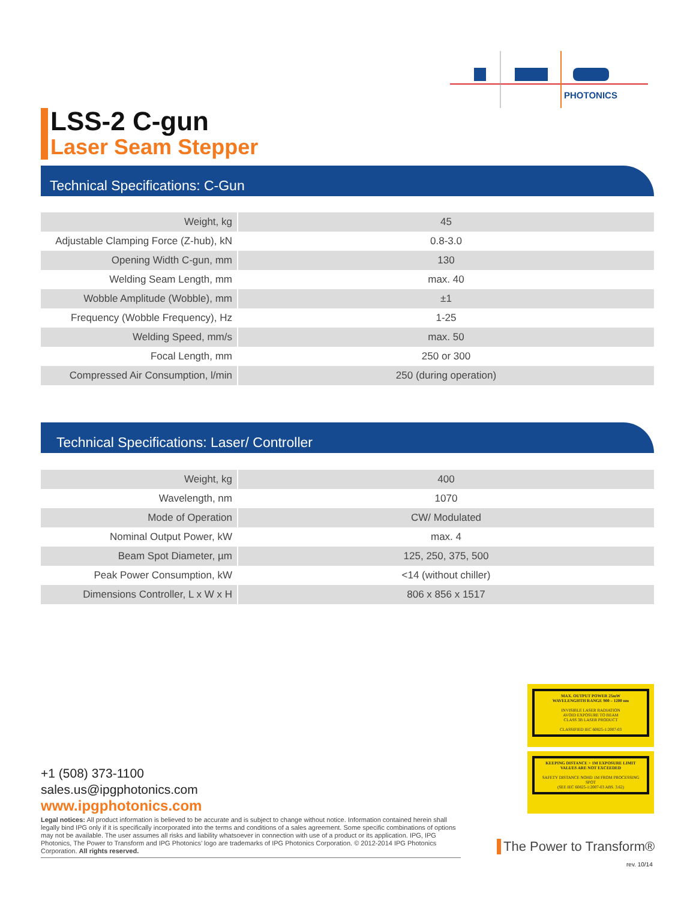PHOTONICS
LSS-2 C-gun
Laser Seam Stepper
Technical Specifications: C-Gun
| Weight, kg | 45 |
| Adjustable Clamping Force (Z-hub), kN | 0.8-3.0 |
| Opening Width C-gun, mm | 130 |
| Welding Seam Length, mm | max. 40 |
| Wobble Amplitude (Wobble), mm | ±1 |
| Frequency (Wobble Frequency), Hz | 1-25 |
| Welding Speed, mm/s | max. 50 |
| Focal Length, mm | 250 or 300 |
| Compressed Air Consumption, l/min | 250 (during operation) |
Technical Specifications: Laser/ Controller
| Weight, kg | 400 |
| Wavelength, nm | 1070 |
| Mode of Operation | CW/ Modulated |
| Nominal Output Power, kW | max. 4 |
| Beam Spot Diameter, µm | 125, 250, 375, 500 |
| Peak Power Consumption, kW | <14 (without chiller) |
| Dimensions Controller, L x W x H | 806 x 856 x 1517 |
MAX. OUTPUT POWER 25mW
WAVELENGHTH RANGE 900 – 1200 nm
INVISIBLE LASER RADIATION
AVOID EXPOSURE TO BEAM
CLASS 3B LASER PRODUCT
CLASSIFIED IEC 60825-1:2007-03
KEEPING DISTANCE > 1M EXPOSURE LIMIT VALUES ARE NOT EXCEEDED
SAFETY DISTANCE NOHD 1M FROM PROCESSING SPOT
(SEE IEC 60825-1:2007-03 ABS. 3.62)
+1 (508) 373-1100
sales.us@ipgphotonics.com
www.ipgphotonics.com
Legal notices: All product information is believed to be accurate and is subject to change without notice. Information contained herein shall legally bind IPG only if it is specifically incorporated into the terms and conditions of a sales agreement. Some specific combinations of options may not be available. The user assumes all risks and liability whatsoever in connection with use of a product or its application. IPG, IPG Photonics, The Power to Transform and IPG Photonics’ logo are trademarks of IPG Photonics Corporation. © 2012-2014 IPG Photonics Corporation. All rights reserved.
The Power to Transform®
rev. 10/14